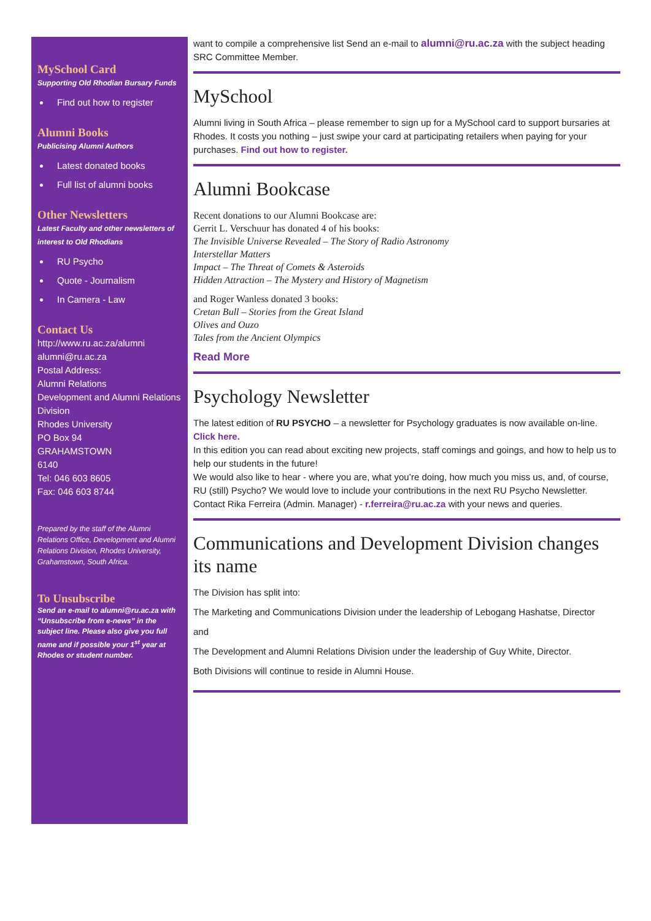MySchool Card
Supporting Old Rhodian Bursary Funds
Find out how to register
Alumni Books
Publicising Alumni Authors
Latest donated books
Full list of alumni books
Other Newsletters
Latest Faculty and other newsletters of interest to Old Rhodians
RU Psycho
Quote - Journalism
In Camera - Law
Contact Us
http://www.ru.ac.za/alumni
alumni@ru.ac.za
Postal Address:
Alumni Relations
Development and Alumni Relations Division
Rhodes University
PO Box 94
GRAHAMSTOWN
6140
Tel: 046 603 8605
Fax: 046 603 8744
Prepared by the staff of the Alumni Relations Office, Development and Alumni Relations Division, Rhodes University, Grahamstown, South Africa.
To Unsubscribe
Send an e-mail to alumni@ru.ac.za with “Unsubscribe from e-news” in the subject line. Please also give you full name and if possible your 1<sup>st</sup> year at Rhodes or student number.
want to compile a comprehensive list Send an e-mail to alumni@ru.ac.za with the subject heading SRC Committee Member.
MySchool
Alumni living in South Africa – please remember to sign up for a MySchool card to support bursaries at Rhodes. It costs you nothing – just swipe your card at participating retailers when paying for your purchases. Find out how to register.
Alumni Bookcase
Recent donations to our Alumni Bookcase are:
Gerrit L. Verschuur has donated 4 of his books:
The Invisible Universe Revealed – The Story of Radio Astronomy
Interstellar Matters
Impact – The Threat of Comets & Asteroids
Hidden Attraction – The Mystery and History of Magnetism
and Roger Wanless donated 3 books:
Cretan Bull – Stories from the Great Island
Olives and Ouzo
Tales from the Ancient Olympics
Read More
Psychology Newsletter
The latest edition of RU PSYCHO – a newsletter for Psychology graduates is now available on-line. Click here.
In this edition you can read about exciting new projects, staff comings and goings, and how to help us to help our students in the future!
We would also like to hear - where you are, what you’re doing, how much you miss us, and, of course, RU (still) Psycho? We would love to include your contributions in the next RU Psycho Newsletter. Contact Rika Ferreira (Admin. Manager) - r.ferreira@ru.ac.za with your news and queries.
Communications and Development Division changes its name
The Division has split into:
The Marketing and Communications Division under the leadership of Lebogang Hashatse, Director
and
The Development and Alumni Relations Division under the leadership of Guy White, Director.
Both Divisions will continue to reside in Alumni House.